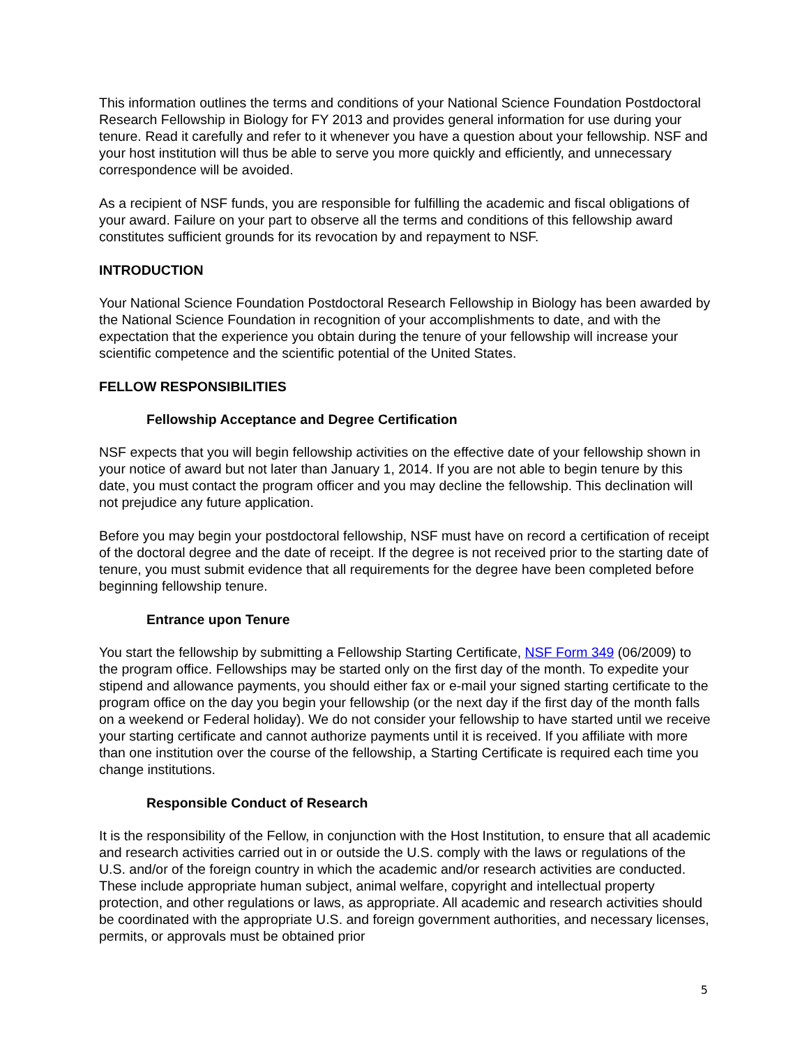This information outlines the terms and conditions of your National Science Foundation Postdoctoral Research Fellowship in Biology for FY 2013 and provides general information for use during your tenure. Read it carefully and refer to it whenever you have a question about your fellowship. NSF and your host institution will thus be able to serve you more quickly and efficiently, and unnecessary correspondence will be avoided.
As a recipient of NSF funds, you are responsible for fulfilling the academic and fiscal obligations of your award. Failure on your part to observe all the terms and conditions of this fellowship award constitutes sufficient grounds for its revocation by and repayment to NSF.
INTRODUCTION
Your National Science Foundation Postdoctoral Research Fellowship in Biology has been awarded by the National Science Foundation in recognition of your accomplishments to date, and with the expectation that the experience you obtain during the tenure of your fellowship will increase your scientific competence and the scientific potential of the United States.
FELLOW RESPONSIBILITIES
Fellowship Acceptance and Degree Certification
NSF expects that you will begin fellowship activities on the effective date of your fellowship shown in your notice of award but not later than January 1, 2014. If you are not able to begin tenure by this date, you must contact the program officer and you may decline the fellowship. This declination will not prejudice any future application.
Before you may begin your postdoctoral fellowship, NSF must have on record a certification of receipt of the doctoral degree and the date of receipt. If the degree is not received prior to the starting date of tenure, you must submit evidence that all requirements for the degree have been completed before beginning fellowship tenure.
Entrance upon Tenure
You start the fellowship by submitting a Fellowship Starting Certificate, NSF Form 349 (06/2009) to the program office. Fellowships may be started only on the first day of the month. To expedite your stipend and allowance payments, you should either fax or e-mail your signed starting certificate to the program office on the day you begin your fellowship (or the next day if the first day of the month falls on a weekend or Federal holiday). We do not consider your fellowship to have started until we receive your starting certificate and cannot authorize payments until it is received. If you affiliate with more than one institution over the course of the fellowship, a Starting Certificate is required each time you change institutions.
Responsible Conduct of Research
It is the responsibility of the Fellow, in conjunction with the Host Institution, to ensure that all academic and research activities carried out in or outside the U.S. comply with the laws or regulations of the U.S. and/or of the foreign country in which the academic and/or research activities are conducted. These include appropriate human subject, animal welfare, copyright and intellectual property protection, and other regulations or laws, as appropriate. All academic and research activities should be coordinated with the appropriate U.S. and foreign government authorities, and necessary licenses, permits, or approvals must be obtained prior
5